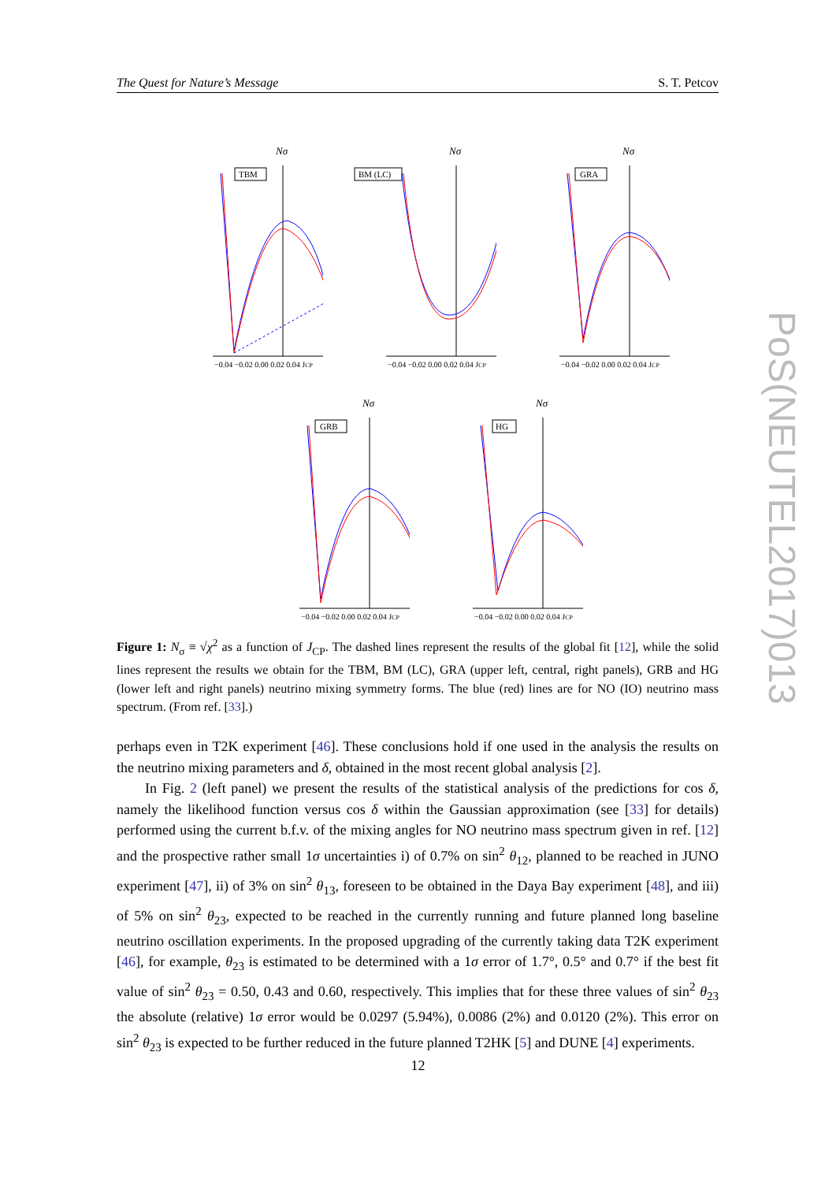The Quest for Nature’s Message S. T. Petcov
Nσ
TBM
−0.04 −0.02 0.00 0.02 0.04 JCP
Nσ
BM (LC)
−0.04 −0.02 0.00 0.02 0.04 JCP
Nσ
GRA
−0.04 −0.02 0.00 0.02 0.04 JCP
Nσ
GRB
−0.04 −0.02 0.00 0.02 0.04 JCP
Nσ
HG
−0.04 −0.02 0.00 0.02 0.04 JCP
Figure 1: N<sub>σ</sub> ≡ √χ<sup>2</sup> as a function of J<sub>CP</sub>. The dashed lines represent the results of the global fit [12], while the solid lines represent the results we obtain for the TBM, BM (LC), GRA (upper left, central, right panels), GRB and HG (lower left and right panels) neutrino mixing symmetry forms. The blue (red) lines are for NO (IO) neutrino mass spectrum. (From ref. [33].)
perhaps even in T2K experiment [46]. These conclusions hold if one used in the analysis the results on the neutrino mixing parameters and δ, obtained in the most recent global analysis [2].
In Fig. 2 (left panel) we present the results of the statistical analysis of the predictions for cos δ, namely the likelihood function versus cos δ within the Gaussian approximation (see [33] for details) performed using the current b.f.v. of the mixing angles for NO neutrino mass spectrum given in ref. [12] and the prospective rather small 1σ uncertainties i) of 0.7% on sin<sup>2</sup> θ<sub>12</sub>, planned to be reached in JUNO experiment [47], ii) of 3% on sin<sup>2</sup> θ<sub>13</sub>, foreseen to be obtained in the Daya Bay experiment [48], and iii) of 5% on sin<sup>2</sup> θ<sub>23</sub>, expected to be reached in the currently running and future planned long baseline neutrino oscillation experiments. In the proposed upgrading of the currently taking data T2K experiment [46], for example, θ<sub>23</sub> is estimated to be determined with a 1σ error of 1.7°, 0.5° and 0.7° if the best fit value of sin<sup>2</sup> θ<sub>23</sub> = 0.50, 0.43 and 0.60, respectively. This implies that for these three values of sin<sup>2</sup> θ<sub>23</sub> the absolute (relative) 1σ error would be 0.0297 (5.94%), 0.0086 (2%) and 0.0120 (2%). This error on sin<sup>2</sup> θ<sub>23</sub> is expected to be further reduced in the future planned T2HK [5] and DUNE [4] experiments.
12
PoS(NEUTEL2017)013